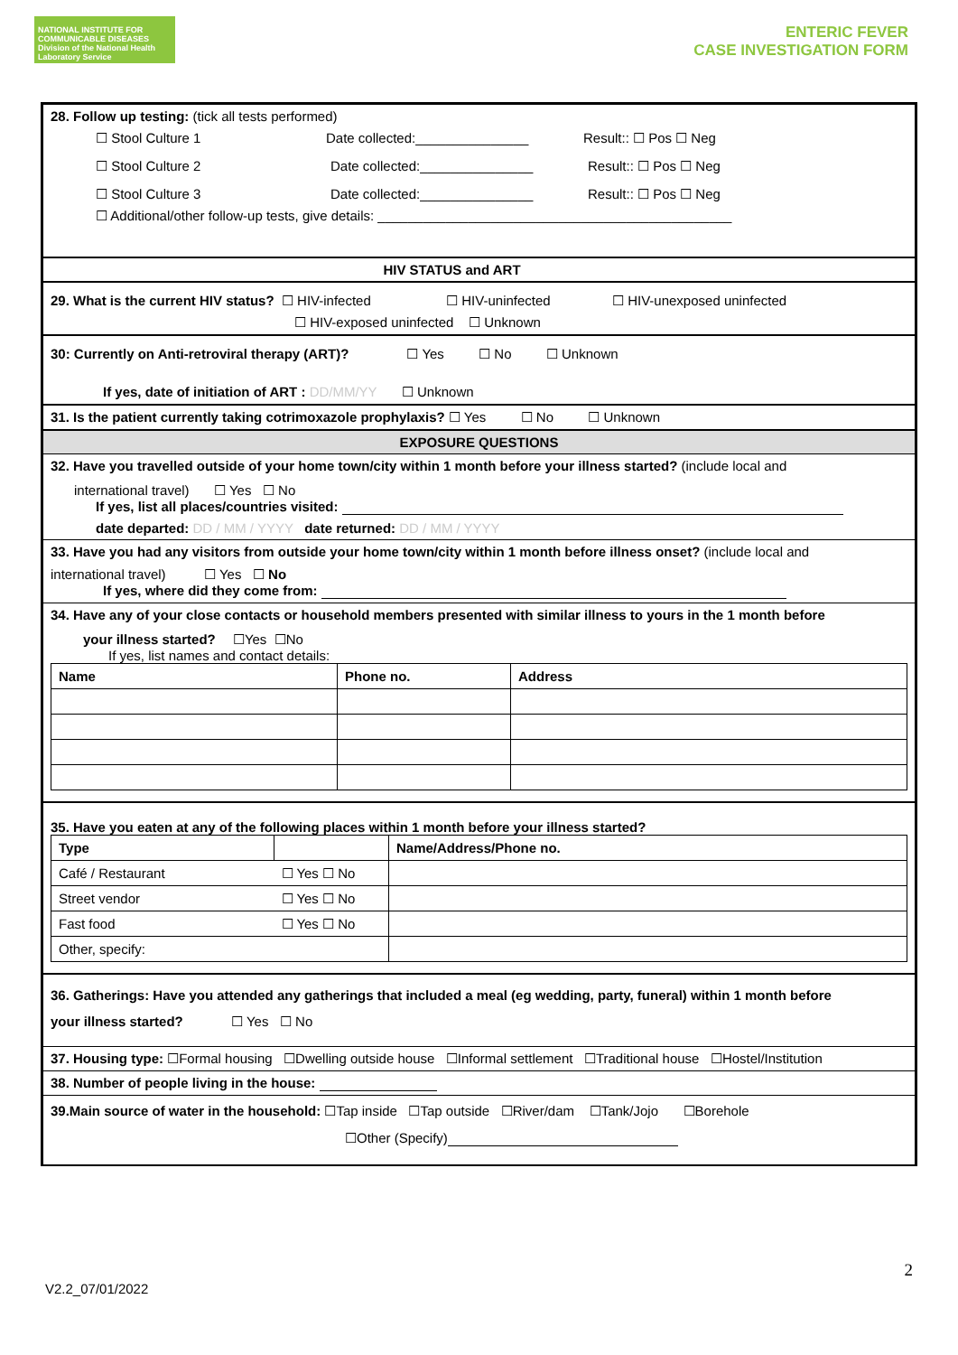NATIONAL INSTITUTE FOR COMMUNICABLE DISEASES
Division of the National Health Laboratory Service
ENTERIC FEVER
CASE INVESTIGATION FORM
28. Follow up testing: (tick all tests performed)
☐ Stool Culture 1 Date collected:_______________ Result:: ☐ Pos ☐ Neg
☐ Stool Culture 2 Date collected:_______________ Result:: ☐ Pos ☐ Neg
☐ Stool Culture 3 Date collected:_______________ Result:: ☐ Pos ☐ Neg
☐ Additional/other follow-up tests, give details: _______________________________________________
HIV STATUS and ART
29. What is the current HIV status? ☐ HIV-infected       ☐ HIV-uninfected      ☐ HIV-unexposed uninfected
☐ HIV-exposed uninfected ☐ Unknown
30: Currently on Anti-retroviral therapy (ART)?     ☐ Yes    ☐ No    ☐ Unknown
If yes, date of initiation of ART : DD/MM/YY   ☐ Unknown
31. Is the patient currently taking cotrimoxazole prophylaxis? ☐ Yes    ☐ No    ☐ Unknown
EXPOSURE QUESTIONS
32. Have you travelled outside of your home town/city within 1 month before your illness started? (include local and
international travel)   ☐ Yes ☐ No
If yes, list all places/countries visited:
date departed: DD / MM / YYYY date returned: DD / MM / YYYY
33. Have you had any visitors from outside your home town/city within 1 month before illness onset? (include local and
international travel)    ☐ Yes ☐ No
If yes, where did they come from:
34. Have any of your close contacts or household members presented with similar illness to yours in the 1 month before
your illness started?  ☐Yes ☐No
If yes, list names and contact details:
| Name | Phone no. | Address |
| --- | --- | --- |
35. Have you eaten at any of the following places within 1 month before your illness started?
| Type | | Name/Address/Phone no. |
| --- | --- | --- |
| Café / Restaurant | ☐ Yes ☐ No | |
| Street vendor | ☐ Yes ☐ No | |
| Fast food | ☐ Yes ☐ No | |
| Other, specify: | | |
36. Gatherings: Have you attended any gatherings that included a meal (eg wedding, party, funeral) within 1 month before
your illness started?     ☐ Yes ☐ No
37. Housing type: ☐Formal housing ☐Dwelling outside house ☐Informal settlement ☐Traditional house ☐Hostel/Institution
38. Number of people living in the house:
39.Main source of water in the household: ☐Tap inside ☐Tap outside ☐River/dam ☐Tank/Jojo   ☐Borehole
☐Other (Specify)
2
V2.2_07/01/2022